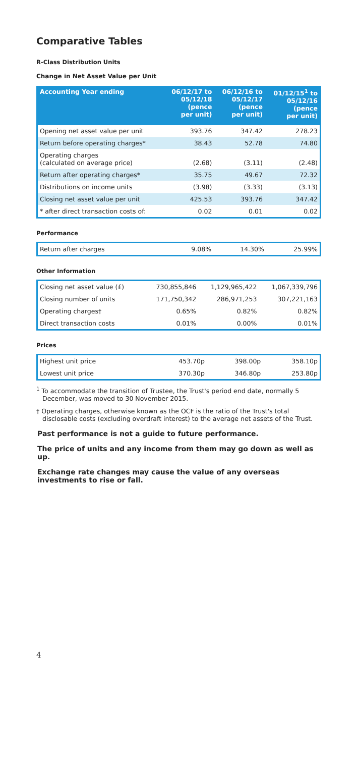Comparative Tables
R-Class Distribution Units
Change in Net Asset Value per Unit
| Accounting Year ending | 06/12/17 to 05/12/18 (pence per unit) | 06/12/16 to 05/12/17 (pence per unit) | 01/12/15<sup>1</sup> to 05/12/16 (pence per unit) |
| --- | --- | --- | --- |
| Opening net asset value per unit | 393.76 | 347.42 | 278.23 |
| Return before operating charges* | 38.43 | 52.78 | 74.80 |
| Operating charges (calculated on average price) | (2.68) | (3.11) | (2.48) |
| Return after operating charges* | 35.75 | 49.67 | 72.32 |
| Distributions on income units | (3.98) | (3.33) | (3.13) |
| Closing net asset value per unit | 425.53 | 393.76 | 347.42 |
| * after direct transaction costs of: | 0.02 | 0.01 | 0.02 |
Performance
| Return after charges | 9.08% | 14.30% | 25.99% |
Other Information
| Closing net asset value (£) | 730,855,846 | 1,129,965,422 | 1,067,339,796 |
| Closing number of units | 171,750,342 | 286,971,253 | 307,221,163 |
| Operating charges† | 0.65% | 0.82% | 0.82% |
| Direct transaction costs | 0.01% | 0.00% | 0.01% |
Prices
| Highest unit price | 453.70p | 398.00p | 358.10p |
| Lowest unit price | 370.30p | 346.80p | 253.80p |
<sup>1</sup> To accommodate the transition of Trustee, the Trust's period end date, normally 5 December, was moved to 30 November 2015.
† Operating charges, otherwise known as the OCF is the ratio of the Trust's total disclosable costs (excluding overdraft interest) to the average net assets of the Trust.
Past performance is not a guide to future performance.
The price of units and any income from them may go down as well as up.
Exchange rate changes may cause the value of any overseas investments to rise or fall.
4